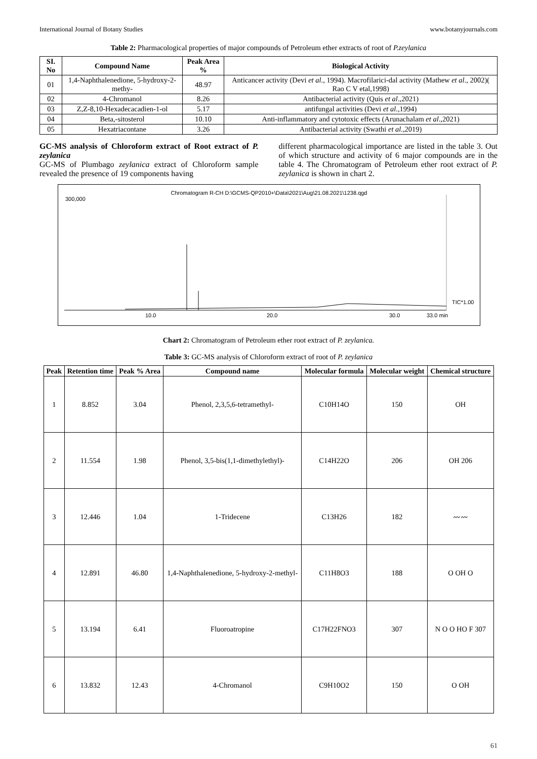International Journal of Botany Studies www.botanyjournals.com
Table 2: Pharmacological properties of major compounds of Petroleum ether extracts of root of P.zeylanica
| SI. No | Compound Name | Peak Area % | Biological Activity |
| --- | --- | --- | --- |
| 01 | 1,4-Naphthalenedione, 5-hydroxy-2-methy- | 48.97 | Anticancer activity (Devi et al ., 1994). Macrofilarici-dal activity (Mathew et al ., 2002)( Rao C V etal,1998) |
| 02 | 4-Chromanol | 8.26 | Antibacterial activity (Quis et al .,2021) |
| 03 | Z,Z-8,10-Hexadecacadien-1-ol | 5.17 | antifungal activities (Devi et al .,1994) |
| 04 | Beta,-sitosterol | 10.10 | Anti-inflammatory and cytotoxic effects (Arunachalam et al .,2021) |
| 05 | Hexatriacontane | 3.26 | Antibacterial activity (Swathi et al .,2019) |
GC-MS analysis of Chloroform extract of Root extract of P. zeylanica
GC-MS of Plumbago zeylanica extract of Chloroform sample revealed the presence of 19 components having
different pharmacological importance are listed in the table 3. Out of which structure and activity of 6 major compounds are in the table 4. The Chromatogram of Petroleum ether root extract of P. zeylanica is shown in chart 2.
Chromatogram R-CH D:\GCMS-QP2010+\Data\2021\Aug\21.08.2021\1238.qgd
300,000
10.0 20.0 30.0 33.0 min
TIC*1.00
Chart 2: Chromatogram of Petroleum ether root extract of P. zeylanica.
Table 3: GC-MS analysis of Chloroform extract of root of P. zeylanica
| Peak | Retention time | Peak % Area | Compound name | Molecular formula | Molecular weight | Chemical structure |
| --- | --- | --- | --- | --- | --- | --- |
| 1 | 8.852 | 3.04 | Phenol, 2,3,5,6-tetramethyl- | C10H14O | 150 | OH |
| 2 | 11.554 | 1.98 | Phenol, 3,5-bis(1,1-dimethylethyl)- | C14H22O | 206 | OH 206 |
| 3 | 12.446 | 1.04 | 1-Tridecene | C13H26 | 182 | 〰〰 |
| 4 | 12.891 | 46.80 | 1,4-Naphthalenedione, 5-hydroxy-2-methyl- | C11H8O3 | 188 | O OH O |
| 5 | 13.194 | 6.41 | Fluoroatropine | C17H22FNO3 | 307 | N O O HO F 307 |
| 6 | 13.832 | 12.43 | 4-Chromanol | C9H10O2 | 150 | O OH |
61